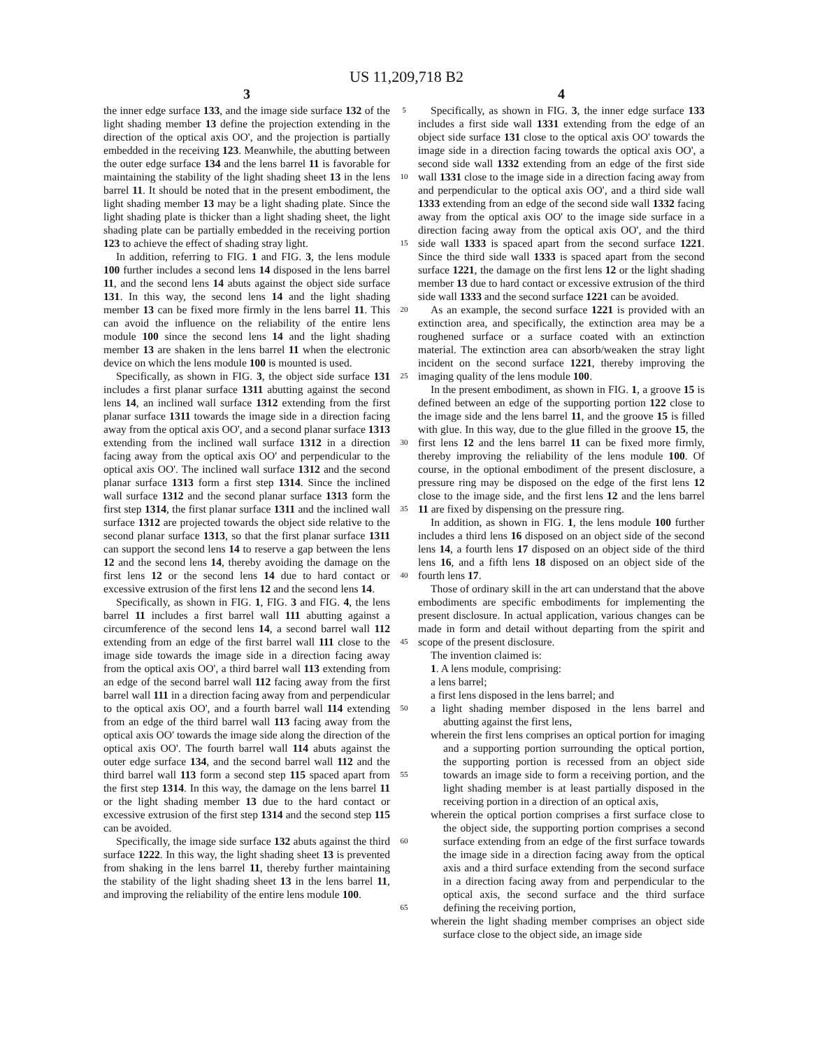US 11,209,718 B2
3
the inner edge surface 133, and the image side surface 132 of the light shading member 13 define the projection extending in the direction of the optical axis OO', and the projection is partially embedded in the receiving 123. Meanwhile, the abutting between the outer edge surface 134 and the lens barrel 11 is favorable for maintaining the stability of the light shading sheet 13 in the lens barrel 11. It should be noted that in the present embodiment, the light shading member 13 may be a light shading plate. Since the light shading plate is thicker than a light shading sheet, the light shading plate can be partially embedded in the receiving portion 123 to achieve the effect of shading stray light.
In addition, referring to FIG. 1 and FIG. 3, the lens module 100 further includes a second lens 14 disposed in the lens barrel 11, and the second lens 14 abuts against the object side surface 131. In this way, the second lens 14 and the light shading member 13 can be fixed more firmly in the lens barrel 11. This can avoid the influence on the reliability of the entire lens module 100 since the second lens 14 and the light shading member 13 are shaken in the lens barrel 11 when the electronic device on which the lens module 100 is mounted is used.
Specifically, as shown in FIG. 3, the object side surface 131 includes a first planar surface 1311 abutting against the second lens 14, an inclined wall surface 1312 extending from the first planar surface 1311 towards the image side in a direction facing away from the optical axis OO', and a second planar surface 1313 extending from the inclined wall surface 1312 in a direction facing away from the optical axis OO' and perpendicular to the optical axis OO'. The inclined wall surface 1312 and the second planar surface 1313 form a first step 1314. Since the inclined wall surface 1312 and the second planar surface 1313 form the first step 1314, the first planar surface 1311 and the inclined wall surface 1312 are projected towards the object side relative to the second planar surface 1313, so that the first planar surface 1311 can support the second lens 14 to reserve a gap between the lens 12 and the second lens 14, thereby avoiding the damage on the first lens 12 or the second lens 14 due to hard contact or excessive extrusion of the first lens 12 and the second lens 14.
Specifically, as shown in FIG. 1, FIG. 3 and FIG. 4, the lens barrel 11 includes a first barrel wall 111 abutting against a circumference of the second lens 14, a second barrel wall 112 extending from an edge of the first barrel wall 111 close to the image side towards the image side in a direction facing away from the optical axis OO', a third barrel wall 113 extending from an edge of the second barrel wall 112 facing away from the first barrel wall 111 in a direction facing away from and perpendicular to the optical axis OO', and a fourth barrel wall 114 extending from an edge of the third barrel wall 113 facing away from the optical axis OO' towards the image side along the direction of the optical axis OO'. The fourth barrel wall 114 abuts against the outer edge surface 134, and the second barrel wall 112 and the third barrel wall 113 form a second step 115 spaced apart from the first step 1314. In this way, the damage on the lens barrel 11 or the light shading member 13 due to the hard contact or excessive extrusion of the first step 1314 and the second step 115 can be avoided.
Specifically, the image side surface 132 abuts against the third surface 1222. In this way, the light shading sheet 13 is prevented from shaking in the lens barrel 11, thereby further maintaining the stability of the light shading sheet 13 in the lens barrel 11, and improving the reliability of the entire lens module 100.
5
10
15
20
25
30
35
40
45
50
55
60
65
4
Specifically, as shown in FIG. 3, the inner edge surface 133 includes a first side wall 1331 extending from the edge of an object side surface 131 close to the optical axis OO' towards the image side in a direction facing towards the optical axis OO', a second side wall 1332 extending from an edge of the first side wall 1331 close to the image side in a direction facing away from and perpendicular to the optical axis OO', and a third side wall 1333 extending from an edge of the second side wall 1332 facing away from the optical axis OO' to the image side surface in a direction facing away from the optical axis OO', and the third side wall 1333 is spaced apart from the second surface 1221. Since the third side wall 1333 is spaced apart from the second surface 1221, the damage on the first lens 12 or the light shading member 13 due to hard contact or excessive extrusion of the third side wall 1333 and the second surface 1221 can be avoided.
As an example, the second surface 1221 is provided with an extinction area, and specifically, the extinction area may be a roughened surface or a surface coated with an extinction material. The extinction area can absorb/weaken the stray light incident on the second surface 1221, thereby improving the imaging quality of the lens module 100.
In the present embodiment, as shown in FIG. 1, a groove 15 is defined between an edge of the supporting portion 122 close to the image side and the lens barrel 11, and the groove 15 is filled with glue. In this way, due to the glue filled in the groove 15, the first lens 12 and the lens barrel 11 can be fixed more firmly, thereby improving the reliability of the lens module 100. Of course, in the optional embodiment of the present disclosure, a pressure ring may be disposed on the edge of the first lens 12 close to the image side, and the first lens 12 and the lens barrel 11 are fixed by dispensing on the pressure ring.
In addition, as shown in FIG. 1, the lens module 100 further includes a third lens 16 disposed on an object side of the second lens 14, a fourth lens 17 disposed on an object side of the third lens 16, and a fifth lens 18 disposed on an object side of the fourth lens 17.
Those of ordinary skill in the art can understand that the above embodiments are specific embodiments for implementing the present disclosure. In actual application, various changes can be made in form and detail without departing from the spirit and scope of the present disclosure.
The invention claimed is:
1. A lens module, comprising:
a lens barrel;
a first lens disposed in the lens barrel; and
a light shading member disposed in the lens barrel and abutting against the first lens,
wherein the first lens comprises an optical portion for imaging and a supporting portion surrounding the optical portion, the supporting portion is recessed from an object side towards an image side to form a receiving portion, and the light shading member is at least partially disposed in the receiving portion in a direction of an optical axis,
wherein the optical portion comprises a first surface close to the object side, the supporting portion comprises a second surface extending from an edge of the first surface towards the image side in a direction facing away from the optical axis and a third surface extending from the second surface in a direction facing away from and perpendicular to the optical axis, the second surface and the third surface defining the receiving portion,
wherein the light shading member comprises an object side surface close to the object side, an image side